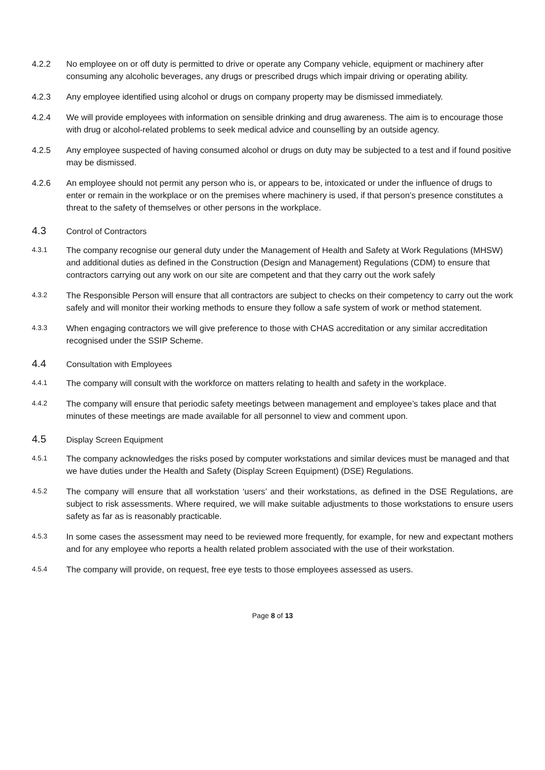4.2.2 No employee on or off duty is permitted to drive or operate any Company vehicle, equipment or machinery after consuming any alcoholic beverages, any drugs or prescribed drugs which impair driving or operating ability.
4.2.3 Any employee identified using alcohol or drugs on company property may be dismissed immediately.
4.2.4 We will provide employees with information on sensible drinking and drug awareness. The aim is to encourage those with drug or alcohol-related problems to seek medical advice and counselling by an outside agency.
4.2.5 Any employee suspected of having consumed alcohol or drugs on duty may be subjected to a test and if found positive may be dismissed.
4.2.6 An employee should not permit any person who is, or appears to be, intoxicated or under the influence of drugs to enter or remain in the workplace or on the premises where machinery is used, if that person’s presence constitutes a threat to the safety of themselves or other persons in the workplace.
4.3
Control of Contractors
4.3.1
The company recognise our general duty under the Management of Health and Safety at Work Regulations (MHSW) and additional duties as defined in the Construction (Design and Management) Regulations (CDM) to ensure that contractors carrying out any work on our site are competent and that they carry out the work safely
4.3.2
The Responsible Person will ensure that all contractors are subject to checks on their competency to carry out the work safely and will monitor their working methods to ensure they follow a safe system of work or method statement.
4.3.3
When engaging contractors we will give preference to those with CHAS accreditation or any similar accreditation recognised under the SSIP Scheme.
4.4
Consultation with Employees
4.4.1
The company will consult with the workforce on matters relating to health and safety in the workplace.
4.4.2
The company will ensure that periodic safety meetings between management and employee’s takes place and that minutes of these meetings are made available for all personnel to view and comment upon.
4.5
Display Screen Equipment
4.5.1
The company acknowledges the risks posed by computer workstations and similar devices must be managed and that we have duties under the Health and Safety (Display Screen Equipment) (DSE) Regulations.
4.5.2
The company will ensure that all workstation ‘users’ and their workstations, as defined in the DSE Regulations, are subject to risk assessments. Where required, we will make suitable adjustments to those workstations to ensure users safety as far as is reasonably practicable.
4.5.3
In some cases the assessment may need to be reviewed more frequently, for example, for new and expectant mothers and for any employee who reports a health related problem associated with the use of their workstation.
4.5.4
The company will provide, on request, free eye tests to those employees assessed as users.
Page 8 of 13